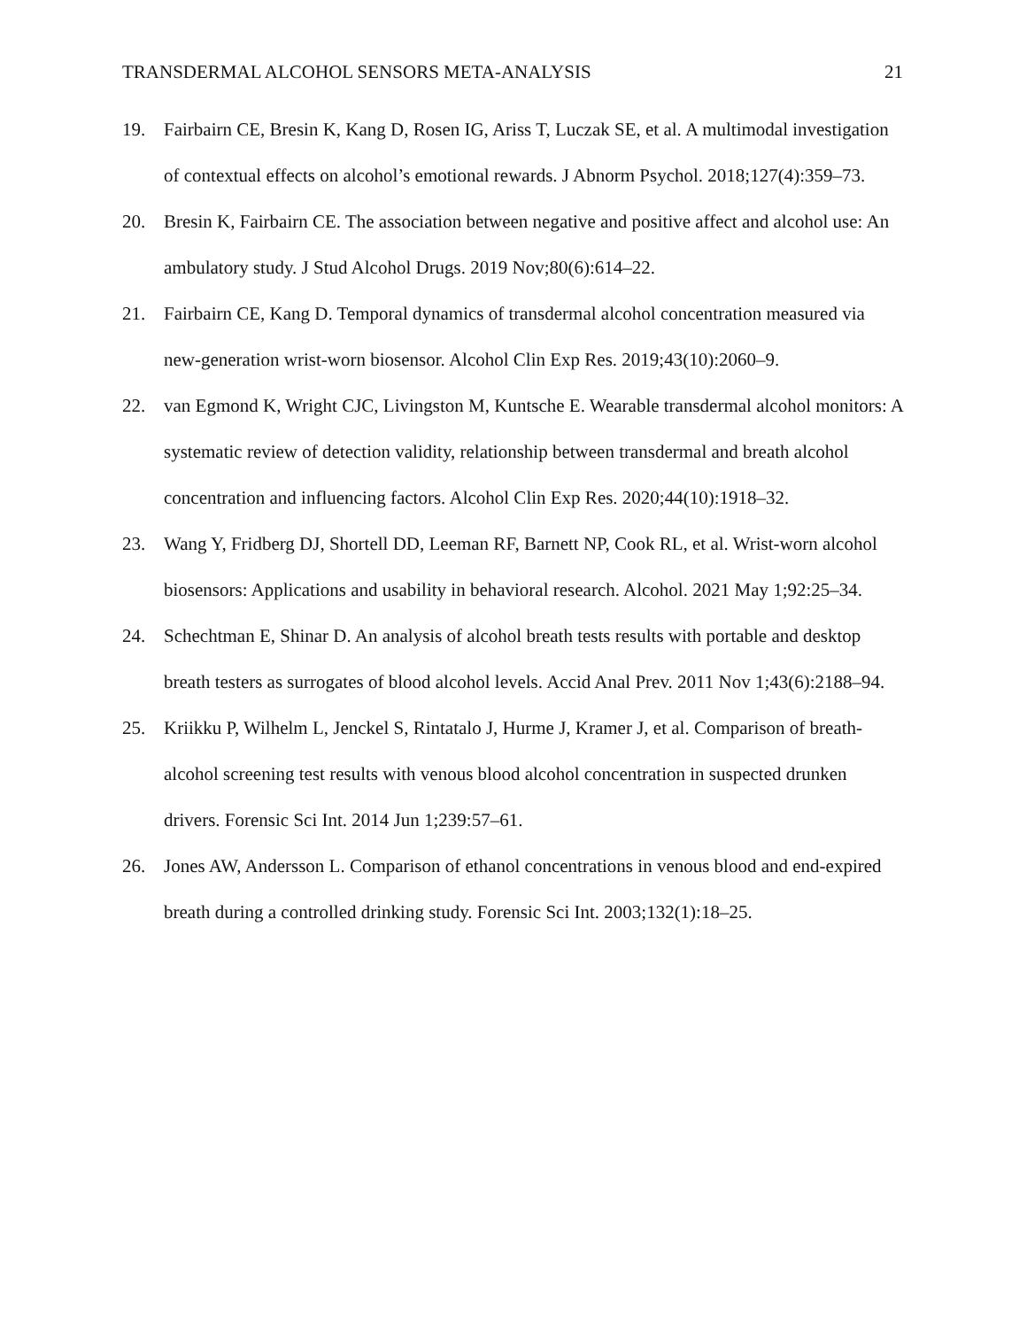TRANSDERMAL ALCOHOL SENSORS META-ANALYSIS 21
19. Fairbairn CE, Bresin K, Kang D, Rosen IG, Ariss T, Luczak SE, et al. A multimodal investigation of contextual effects on alcohol’s emotional rewards. J Abnorm Psychol. 2018;127(4):359–73.
20. Bresin K, Fairbairn CE. The association between negative and positive affect and alcohol use: An ambulatory study. J Stud Alcohol Drugs. 2019 Nov;80(6):614–22.
21. Fairbairn CE, Kang D. Temporal dynamics of transdermal alcohol concentration measured via new-generation wrist-worn biosensor. Alcohol Clin Exp Res. 2019;43(10):2060–9.
22. van Egmond K, Wright CJC, Livingston M, Kuntsche E. Wearable transdermal alcohol monitors: A systematic review of detection validity, relationship between transdermal and breath alcohol concentration and influencing factors. Alcohol Clin Exp Res. 2020;44(10):1918–32.
23. Wang Y, Fridberg DJ, Shortell DD, Leeman RF, Barnett NP, Cook RL, et al. Wrist-worn alcohol biosensors: Applications and usability in behavioral research. Alcohol. 2021 May 1;92:25–34.
24. Schechtman E, Shinar D. An analysis of alcohol breath tests results with portable and desktop breath testers as surrogates of blood alcohol levels. Accid Anal Prev. 2011 Nov 1;43(6):2188–94.
25. Kriikku P, Wilhelm L, Jenckel S, Rintatalo J, Hurme J, Kramer J, et al. Comparison of breath-alcohol screening test results with venous blood alcohol concentration in suspected drunken drivers. Forensic Sci Int. 2014 Jun 1;239:57–61.
26. Jones AW, Andersson L. Comparison of ethanol concentrations in venous blood and end-expired breath during a controlled drinking study. Forensic Sci Int. 2003;132(1):18–25.